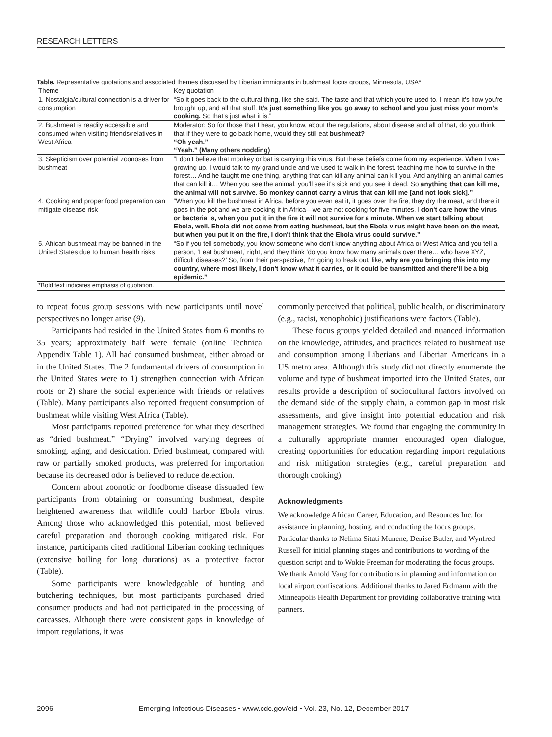RESEARCH LETTERS
Table. Representative quotations and associated themes discussed by Liberian immigrants in bushmeat focus groups, Minnesota, USA*
| Theme | Key quotation |
| --- | --- |
| 1. Nostalgia/cultural connection is a driver for consumption | “So it goes back to the cultural thing, like she said. The taste and that which you're used to. I mean it's how you're brought up, and all that stuff. It's just something like you go away to school and you just miss your mom's cooking. So that's just what it is.” |
| 2. Bushmeat is readily accessible and consumed when visiting friends/relatives in West Africa | Moderator: So for those that I hear, you know, about the regulations, about disease and all of that, do you think that if they were to go back home, would they still eat bushmeat? “Oh yeah.” “Yeah.” (Many others nodding) |
| 3. Skepticism over potential zoonoses from bushmeat | “I don't believe that monkey or bat is carrying this virus. But these beliefs come from my experience. When I was growing up, I would talk to my grand uncle and we used to walk in the forest, teaching me how to survive in the forest… And he taught me one thing, anything that can kill any animal can kill you. And anything an animal carries that can kill it… When you see the animal, you'll see it's sick and you see it dead. So anything that can kill me, the animal will not survive. So monkey cannot carry a virus that can kill me [and not look sick].” |
| 4. Cooking and proper food preparation can mitigate disease risk | “When you kill the bushmeat in Africa, before you even eat it, it goes over the fire, they dry the meat, and there it goes in the pot and we are cooking it in Africa—we are not cooking for five minutes. I don't care how the virus or bacteria is, when you put it in the fire it will not survive for a minute. When we start talking about Ebola, well, Ebola did not come from eating bushmeat, but the Ebola virus might have been on the meat, but when you put it on the fire, I don't think that the Ebola virus could survive.” |
| 5. African bushmeat may be banned in the United States due to human health risks | “So if you tell somebody, you know someone who don't know anything about Africa or West Africa and you tell a person, ‘I eat bushmeat,’ right, and they think ‘do you know how many animals over there… who have XYZ, difficult diseases?’ So, from their perspective, I'm going to freak out, like, why are you bringing this into my country, where most likely, I don't know what it carries, or it could be transmitted and there'll be a big epidemic.” |
| *Bold text indicates emphasis of quotation. | |
to repeat focus group sessions with new participants until novel perspectives no longer arise (9).
Participants had resided in the United States from 6 months to 35 years; approximately half were female (online Technical Appendix Table 1). All had consumed bushmeat, either abroad or in the United States. The 2 fundamental drivers of consumption in the United States were to 1) strengthen connection with African roots or 2) share the social experience with friends or relatives (Table). Many participants also reported frequent consumption of bushmeat while visiting West Africa (Table).
Most participants reported preference for what they described as “dried bushmeat.” “Drying” involved varying degrees of smoking, aging, and desiccation. Dried bushmeat, compared with raw or partially smoked products, was preferred for importation because its decreased odor is believed to reduce detection.
Concern about zoonotic or foodborne disease dissuaded few participants from obtaining or consuming bushmeat, despite heightened awareness that wildlife could harbor Ebola virus. Among those who acknowledged this potential, most believed careful preparation and thorough cooking mitigated risk. For instance, participants cited traditional Liberian cooking techniques (extensive boiling for long durations) as a protective factor (Table).
Some participants were knowledgeable of hunting and butchering techniques, but most participants purchased dried consumer products and had not participated in the processing of carcasses. Although there were consistent gaps in knowledge of import regulations, it was
commonly perceived that political, public health, or discriminatory (e.g., racist, xenophobic) justifications were factors (Table).
These focus groups yielded detailed and nuanced information on the knowledge, attitudes, and practices related to bushmeat use and consumption among Liberians and Liberian Americans in a US metro area. Although this study did not directly enumerate the volume and type of bushmeat imported into the United States, our results provide a description of sociocultural factors involved on the demand side of the supply chain, a common gap in most risk assessments, and give insight into potential education and risk management strategies. We found that engaging the community in a culturally appropriate manner encouraged open dialogue, creating opportunities for education regarding import regulations and risk mitigation strategies (e.g., careful preparation and thorough cooking).
Acknowledgments
We acknowledge African Career, Education, and Resources Inc. for assistance in planning, hosting, and conducting the focus groups. Particular thanks to Nelima Sitati Munene, Denise Butler, and Wynfred Russell for initial planning stages and contributions to wording of the question script and to Wokie Freeman for moderating the focus groups. We thank Arnold Vang for contributions in planning and information on local airport confiscations. Additional thanks to Jared Erdmann with the Minneapolis Health Department for providing collaborative training with partners.
2096 Emerging Infectious Diseases • www.cdc.gov/eid • Vol. 23, No. 12, December 2017